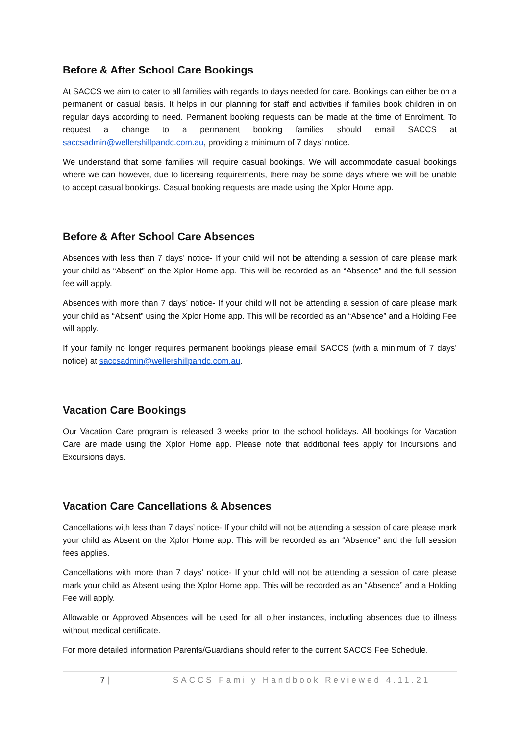Before & After School Care Bookings
At SACCS we aim to cater to all families with regards to days needed for care. Bookings can either be on a permanent or casual basis. It helps in our planning for staff and activities if families book children in on regular days according to need. Permanent booking requests can be made at the time of Enrolment. To request a change to a permanent booking families should email SACCS at saccsadmin@wellershillpandc.com.au, providing a minimum of 7 days’ notice.
We understand that some families will require casual bookings. We will accommodate casual bookings where we can however, due to licensing requirements, there may be some days where we will be unable to accept casual bookings. Casual booking requests are made using the Xplor Home app.
Before & After School Care Absences
Absences with less than 7 days’ notice- If your child will not be attending a session of care please mark your child as “Absent” on the Xplor Home app. This will be recorded as an “Absence” and the full session fee will apply.
Absences with more than 7 days’ notice- If your child will not be attending a session of care please mark your child as “Absent” using the Xplor Home app. This will be recorded as an “Absence” and a Holding Fee will apply.
If your family no longer requires permanent bookings please email SACCS (with a minimum of 7 days’ notice) at saccsadmin@wellershillpandc.com.au.
Vacation Care Bookings
Our Vacation Care program is released 3 weeks prior to the school holidays. All bookings for Vacation Care are made using the Xplor Home app. Please note that additional fees apply for Incursions and Excursions days.
Vacation Care Cancellations & Absences
Cancellations with less than 7 days’ notice- If your child will not be attending a session of care please mark your child as Absent on the Xplor Home app. This will be recorded as an “Absence” and the full session fees applies.
Cancellations with more than 7 days’ notice- If your child will not be attending a session of care please mark your child as Absent using the Xplor Home app. This will be recorded as an “Absence” and a Holding Fee will apply.
Allowable or Approved Absences will be used for all other instances, including absences due to illness without medical certificate.
For more detailed information Parents/Guardians should refer to the current SACCS Fee Schedule.
7 | SACCS Family Handbook Reviewed 4.11.21